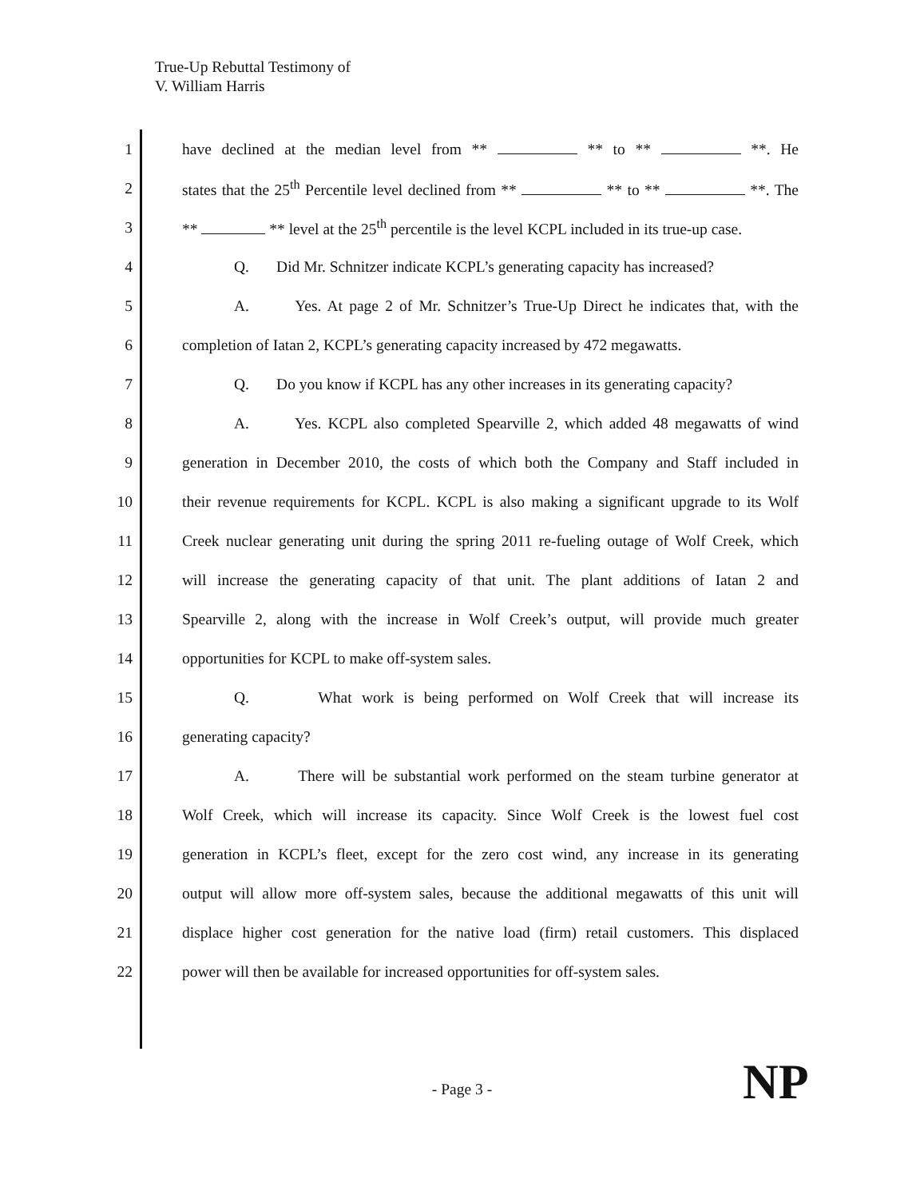True-Up Rebuttal Testimony of
V. William Harris
1 have declined at the median level from ** ** to ** **. He
2 states that the 25<sup>th</sup> Percentile level declined from ** ** to ** **. The
3 ** ** level at the 25<sup>th</sup> percentile is the level KCPL included in its true-up case.
4 Q. Did Mr. Schnitzer indicate KCPL’s generating capacity has increased?
5 A. Yes. At page 2 of Mr. Schnitzer’s True-Up Direct he indicates that, with the
6 completion of Iatan 2, KCPL’s generating capacity increased by 472 megawatts.
7 Q. Do you know if KCPL has any other increases in its generating capacity?
8 A. Yes. KCPL also completed Spearville 2, which added 48 megawatts of wind
9 generation in December 2010, the costs of which both the Company and Staff included in
10 their revenue requirements for KCPL. KCPL is also making a significant upgrade to its Wolf
11 Creek nuclear generating unit during the spring 2011 re-fueling outage of Wolf Creek, which
12 will increase the generating capacity of that unit. The plant additions of Iatan 2 and
13 Spearville 2, along with the increase in Wolf Creek’s output, will provide much greater
14 opportunities for KCPL to make off-system sales.
15 Q. What work is being performed on Wolf Creek that will increase its
16 generating capacity?
17 A. There will be substantial work performed on the steam turbine generator at
18 Wolf Creek, which will increase its capacity. Since Wolf Creek is the lowest fuel cost
19 generation in KCPL’s fleet, except for the zero cost wind, any increase in its generating
20 output will allow more off-system sales, because the additional megawatts of this unit will
21 displace higher cost generation for the native load (firm) retail customers. This displaced
22 power will then be available for increased opportunities for off-system sales.
- Page 3 - NP